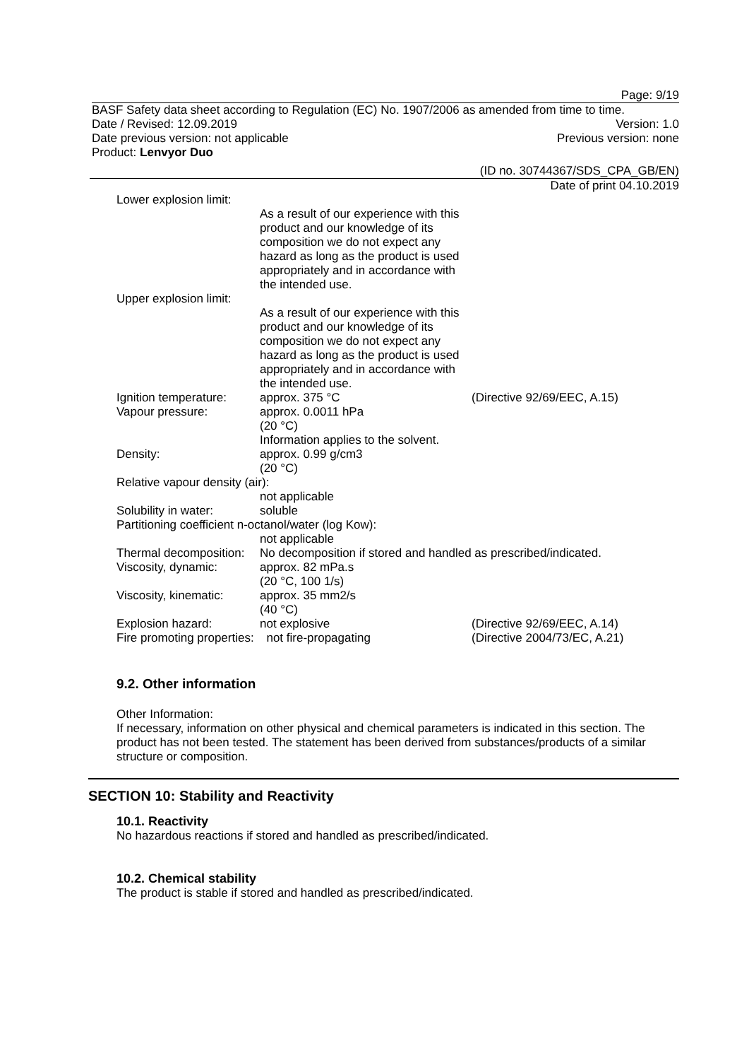Page: 9/19
BASF Safety data sheet according to Regulation (EC) No. 1907/2006 as amended from time to time.
Date / Revised: 12.09.2019 Version: 1.0
Date previous version: not applicable Previous version: none
Product: Lenvyor Duo
(ID no. 30744367/SDS_CPA_GB/EN)
Date of print 04.10.2019
Lower explosion limit:
As a result of our experience with this product and our knowledge of its composition we do not expect any hazard as long as the product is used appropriately and in accordance with the intended use.
Upper explosion limit:
As a result of our experience with this product and our knowledge of its composition we do not expect any hazard as long as the product is used appropriately and in accordance with the intended use.
Ignition temperature:
approx. 375 °C
(Directive 92/69/EEC, A.15)
Vapour pressure:
approx. 0.0011 hPa
(20 °C)
Information applies to the solvent.
Density:
approx. 0.99 g/cm3
(20 °C)
Relative vapour density (air):
not applicable
Solubility in water:
soluble
Partitioning coefficient n-octanol/water (log Kow):
not applicable
Thermal decomposition:
No decomposition if stored and handled as prescribed/indicated.
Viscosity, dynamic:
approx. 82 mPa.s
(20 °C, 100 1/s)
Viscosity, kinematic:
approx. 35 mm2/s
(40 °C)
Explosion hazard:
not explosive
(Directive 92/69/EEC, A.14)
Fire promoting properties:
not fire-propagating
(Directive 2004/73/EC, A.21)
9.2. Other information
Other Information:
If necessary, information on other physical and chemical parameters is indicated in this section. The product has not been tested. The statement has been derived from substances/products of a similar structure or composition.
SECTION 10: Stability and Reactivity
10.1. Reactivity
No hazardous reactions if stored and handled as prescribed/indicated.
10.2. Chemical stability
The product is stable if stored and handled as prescribed/indicated.